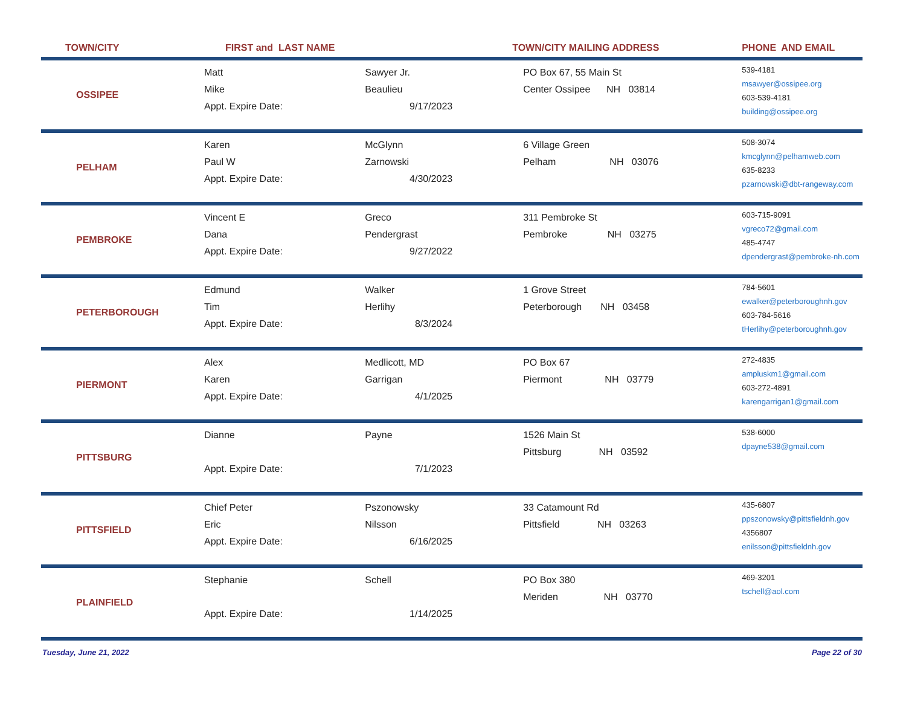| TOWN/CITY | FIRST and LAST NAME | | TOWN/CITY MAILING ADDRESS | PHONE AND EMAIL |
| --- | --- | --- | --- | --- |
| OSSIPEE | Matt Mike Appt. Expire Date: | Sawyer Jr. Beaulieu 9/17/2023 | PO Box 67, 55 Main St Center Ossipee NH 03814 | 539-4181 msawyer@ossipee.org 603-539-4181 building@ossipee.org |
| PELHAM | Karen Paul W Appt. Expire Date: | McGlynn Zarnowski 4/30/2023 | 6 Village Green Pelham NH 03076 | 508-3074 kmcglynn@pelhamweb.com 635-8233 pzarnowski@dbt-rangeway.com |
| PEMBROKE | Vincent E Dana Appt. Expire Date: | Greco Pendergrast 9/27/2022 | 311 Pembroke St Pembroke NH 03275 | 603-715-9091 vgreco72@gmail.com 485-4747 dpendergrast@pembroke-nh.com |
| PETERBOROUGH | Edmund Tim Appt. Expire Date: | Walker Herlihy 8/3/2024 | 1 Grove Street Peterborough NH 03458 | 784-5601 ewalker@peterboroughnh.gov 603-784-5616 tHerlihy@peterboroughnh.gov |
| PIERMONT | Alex Karen Appt. Expire Date: | Medlicott, MD Garrigan 4/1/2025 | PO Box 67 Piermont NH 03779 | 272-4835 ampluskm1@gmail.com 603-272-4891 karengarrigan1@gmail.com |
| PITTSBURG | Dianne Appt. Expire Date: | Payne 7/1/2023 | 1526 Main St Pittsburg NH 03592 | 538-6000 dpayne538@gmail.com |
| PITTSFIELD | Chief Peter Eric Appt. Expire Date: | Pszonowsky Nilsson 6/16/2025 | 33 Catamount Rd Pittsfield NH 03263 | 435-6807 ppszonowsky@pittsfieldnh.gov 4356807 enilsson@pittsfieldnh.gov |
| PLAINFIELD | Stephanie Appt. Expire Date: | Schell 1/14/2025 | PO Box 380 Meriden NH 03770 | 469-3201 tschell@aol.com |
Tuesday, June 21, 2022 Page 22 of 30